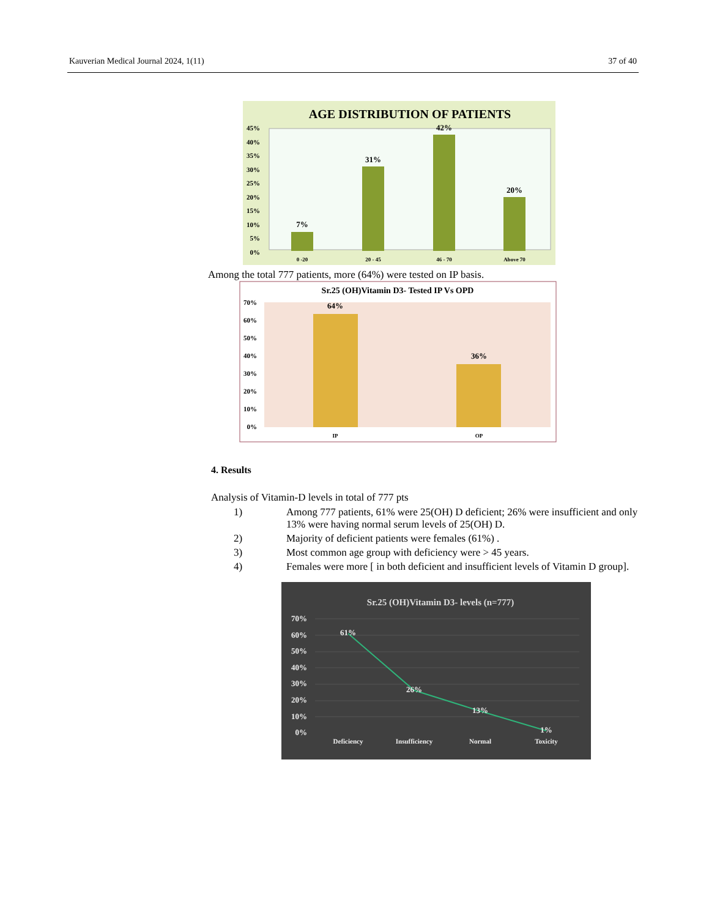Kauverian Medical Journal 2024, 1(11) 37 of 40
AGE DISTRIBUTION OF PATIENTS
45%
40%
35%
30%
25%
20%
15%
10%
5%
0%
7%
31%
42%
20%
0 -20
20 - 45
46 - 70
Above 70
Among the total 777 patients, more (64%) were tested on IP basis.
Sr.25 (OH)Vitamin D3- Tested IP Vs OPD
70%
60%
50%
40%
30%
20%
10%
0%
64%
36%
IP
OP
4. Results
Analysis of Vitamin-D levels in total of 777 pts
1) Among 777 patients, 61% were 25(OH) D deficient; 26% were insufficient and only 13% were having normal serum levels of 25(OH) D.
2) Majority of deficient patients were females (61%) .
3) Most common age group with deficiency were > 45 years.
4) Females were more [ in both deficient and insufficient levels of Vitamin D group].
Sr.25 (OH)Vitamin D3- levels (n=777)
70%
60%
50%
40%
30%
20%
10%
0%
61%
26%
13%
1%
Deficiency
Insufficiency
Normal
Toxicity